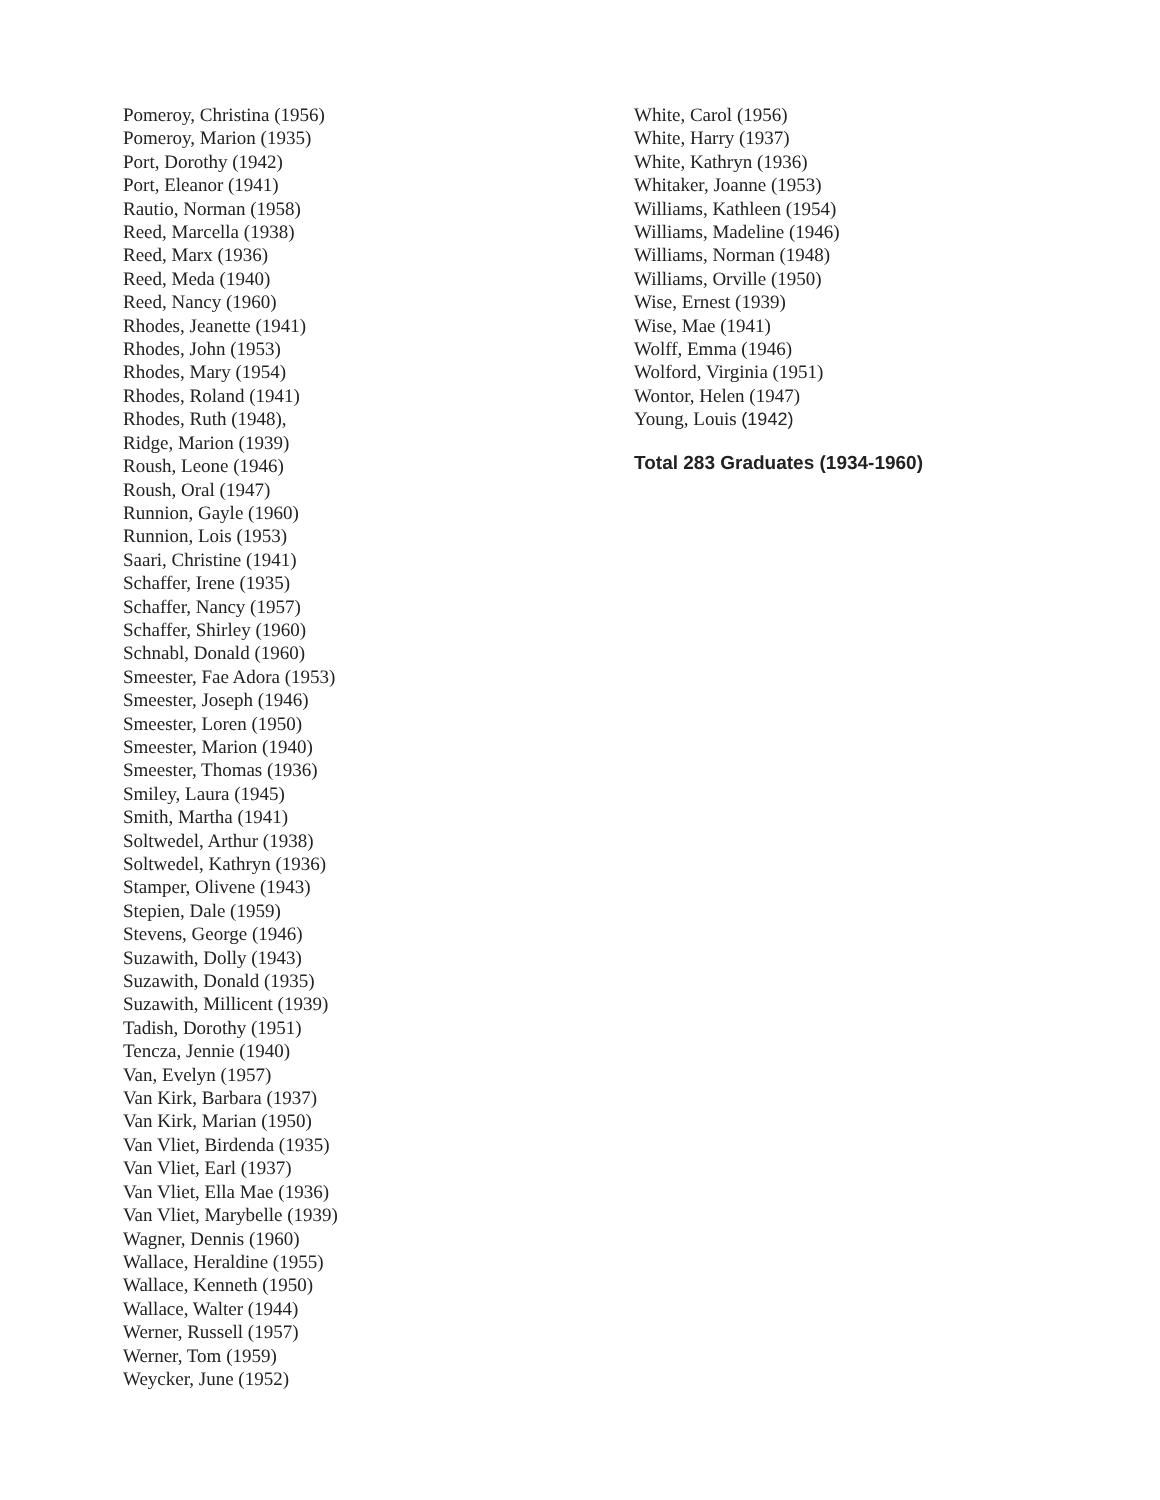Pomeroy, Christina (1956)
Pomeroy, Marion (1935)
Port, Dorothy (1942)
Port, Eleanor (1941)
Rautio, Norman (1958)
Reed, Marcella (1938)
Reed, Marx (1936)
Reed, Meda (1940)
Reed, Nancy (1960)
Rhodes, Jeanette (1941)
Rhodes, John (1953)
Rhodes, Mary (1954)
Rhodes, Roland (1941)
Rhodes, Ruth (1948),
Ridge, Marion (1939)
Roush, Leone (1946)
Roush, Oral (1947)
Runnion, Gayle (1960)
Runnion, Lois (1953)
Saari, Christine (1941)
Schaffer, Irene (1935)
Schaffer, Nancy (1957)
Schaffer, Shirley (1960)
Schnabl, Donald (1960)
Smeester, Fae Adora (1953)
Smeester, Joseph (1946)
Smeester, Loren (1950)
Smeester, Marion (1940)
Smeester, Thomas (1936)
Smiley, Laura (1945)
Smith, Martha (1941)
Soltwedel, Arthur (1938)
Soltwedel, Kathryn (1936)
Stamper, Olivene (1943)
Stepien, Dale (1959)
Stevens, George (1946)
Suzawith, Dolly (1943)
Suzawith, Donald (1935)
Suzawith, Millicent (1939)
Tadish, Dorothy (1951)
Tencza, Jennie (1940)
Van, Evelyn (1957)
Van Kirk, Barbara (1937)
Van Kirk, Marian (1950)
Van Vliet, Birdenda (1935)
Van Vliet, Earl (1937)
Van Vliet, Ella Mae (1936)
Van Vliet, Marybelle (1939)
Wagner, Dennis (1960)
Wallace, Heraldine (1955)
Wallace, Kenneth (1950)
Wallace, Walter (1944)
Werner, Russell (1957)
Werner, Tom (1959)
Weycker, June (1952)
White, Carol (1956)
White, Harry (1937)
White, Kathryn (1936)
Whitaker, Joanne (1953)
Williams, Kathleen (1954)
Williams, Madeline (1946)
Williams, Norman (1948)
Williams, Orville (1950)
Wise, Ernest (1939)
Wise, Mae (1941)
Wolff, Emma (1946)
Wolford, Virginia (1951)
Wontor, Helen (1947)
Young, Louis (1942)
Total 283 Graduates (1934-1960)